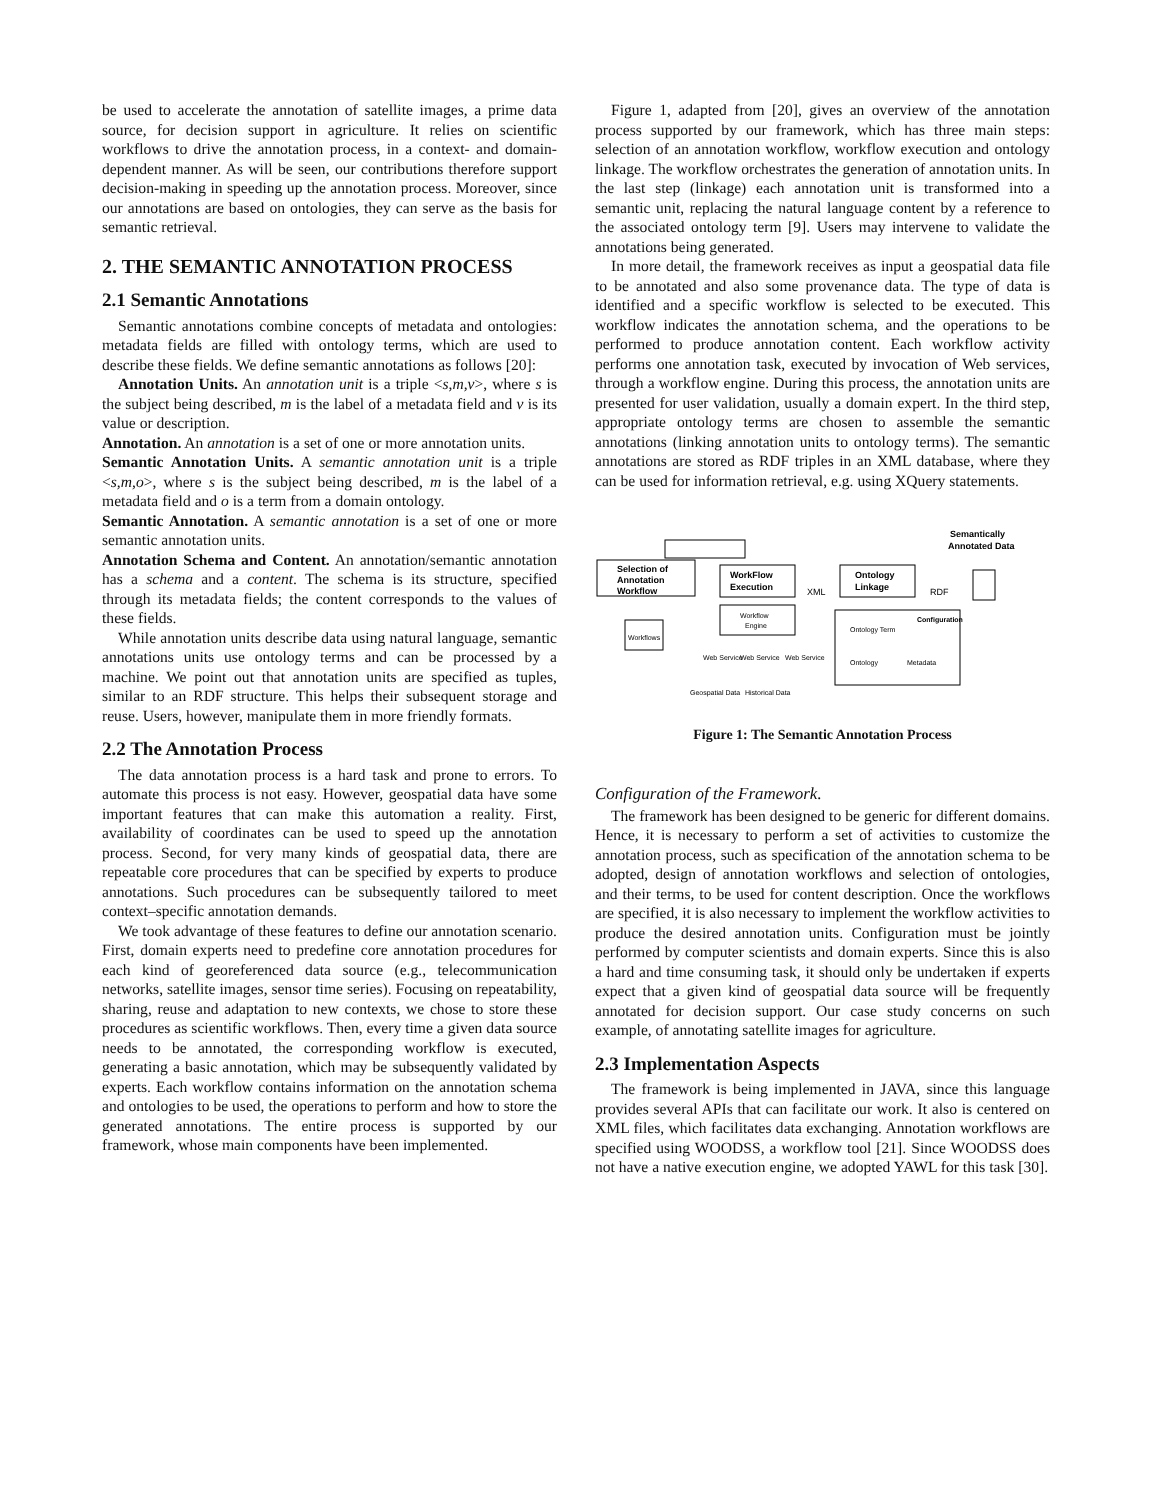be used to accelerate the annotation of satellite images, a prime data source, for decision support in agriculture. It relies on scientific workflows to drive the annotation process, in a context- and domain-dependent manner. As will be seen, our contributions therefore support decision-making in speeding up the annotation process. Moreover, since our annotations are based on ontologies, they can serve as the basis for semantic retrieval.
2. THE SEMANTIC ANNOTATION PROCESS
2.1 Semantic Annotations
Semantic annotations combine concepts of metadata and ontologies: metadata fields are filled with ontology terms, which are used to describe these fields. We define semantic annotations as follows [20]:
Annotation Units. An annotation unit is a triple <s,m,v>, where s is the subject being described, m is the label of a metadata field and v is its value or description.
Annotation. An annotation is a set of one or more annotation units.
Semantic Annotation Units. A semantic annotation unit is a triple <s,m,o>, where s is the subject being described, m is the label of a metadata field and o is a term from a domain ontology.
Semantic Annotation. A semantic annotation is a set of one or more semantic annotation units.
Annotation Schema and Content. An annotation/semantic annotation has a schema and a content. The schema is its structure, specified through its metadata fields; the content corresponds to the values of these fields.
While annotation units describe data using natural language, semantic annotations units use ontology terms and can be processed by a machine. We point out that annotation units are specified as tuples, similar to an RDF structure. This helps their subsequent storage and reuse. Users, however, manipulate them in more friendly formats.
2.2 The Annotation Process
The data annotation process is a hard task and prone to errors. To automate this process is not easy. However, geospatial data have some important features that can make this automation a reality. First, availability of coordinates can be used to speed up the annotation process. Second, for very many kinds of geospatial data, there are repeatable core procedures that can be specified by experts to produce annotations. Such procedures can be subsequently tailored to meet context–specific annotation demands.
We took advantage of these features to define our annotation scenario. First, domain experts need to predefine core annotation procedures for each kind of georeferenced data source (e.g., telecommunication networks, satellite images, sensor time series). Focusing on repeatability, sharing, reuse and adaptation to new contexts, we chose to store these procedures as scientific workflows. Then, every time a given data source needs to be annotated, the corresponding workflow is executed, generating a basic annotation, which may be subsequently validated by experts. Each workflow contains information on the annotation schema and ontologies to be used, the operations to perform and how to store the generated annotations. The entire process is supported by our framework, whose main components have been implemented.
Figure 1, adapted from [20], gives an overview of the annotation process supported by our framework, which has three main steps: selection of an annotation workflow, workflow execution and ontology linkage. The workflow orchestrates the generation of annotation units. In the last step (linkage) each annotation unit is transformed into a semantic unit, replacing the natural language content by a reference to the associated ontology term [9]. Users may intervene to validate the annotations being generated.
In more detail, the framework receives as input a geospatial data file to be annotated and also some provenance data. The type of data is identified and a specific workflow is selected to be executed. This workflow indicates the annotation schema, and the operations to be performed to produce annotation content. Each workflow activity performs one annotation task, executed by invocation of Web services, through a workflow engine. During this process, the annotation units are presented for user validation, usually a domain expert. In the third step, appropriate ontology terms are chosen to assemble the semantic annotations (linking annotation units to ontology terms). The semantic annotations are stored as RDF triples in an XML database, where they can be used for information retrieval, e.g. using XQuery statements.
Selection of
Annotation
Workflow
WorkFlow
Execution
XML
Ontology
Linkage
RDF
Semantically
Annotated Data
Workflow
Engine
Workflows
Web Service
Web Service
Web Service
Geospatial Data
Historical Data
Configuration
Ontology Term
Ontology
Metadata
Figure 1: The Semantic Annotation Process
Configuration of the Framework.
The framework has been designed to be generic for different domains. Hence, it is necessary to perform a set of activities to customize the annotation process, such as specification of the annotation schema to be adopted, design of annotation workflows and selection of ontologies, and their terms, to be used for content description. Once the workflows are specified, it is also necessary to implement the workflow activities to produce the desired annotation units. Configuration must be jointly performed by computer scientists and domain experts. Since this is also a hard and time consuming task, it should only be undertaken if experts expect that a given kind of geospatial data source will be frequently annotated for decision support. Our case study concerns on such example, of annotating satellite images for agriculture.
2.3 Implementation Aspects
The framework is being implemented in JAVA, since this language provides several APIs that can facilitate our work. It also is centered on XML files, which facilitates data exchanging. Annotation workflows are specified using WOODSS, a workflow tool [21]. Since WOODSS does not have a native execution engine, we adopted YAWL for this task [30].